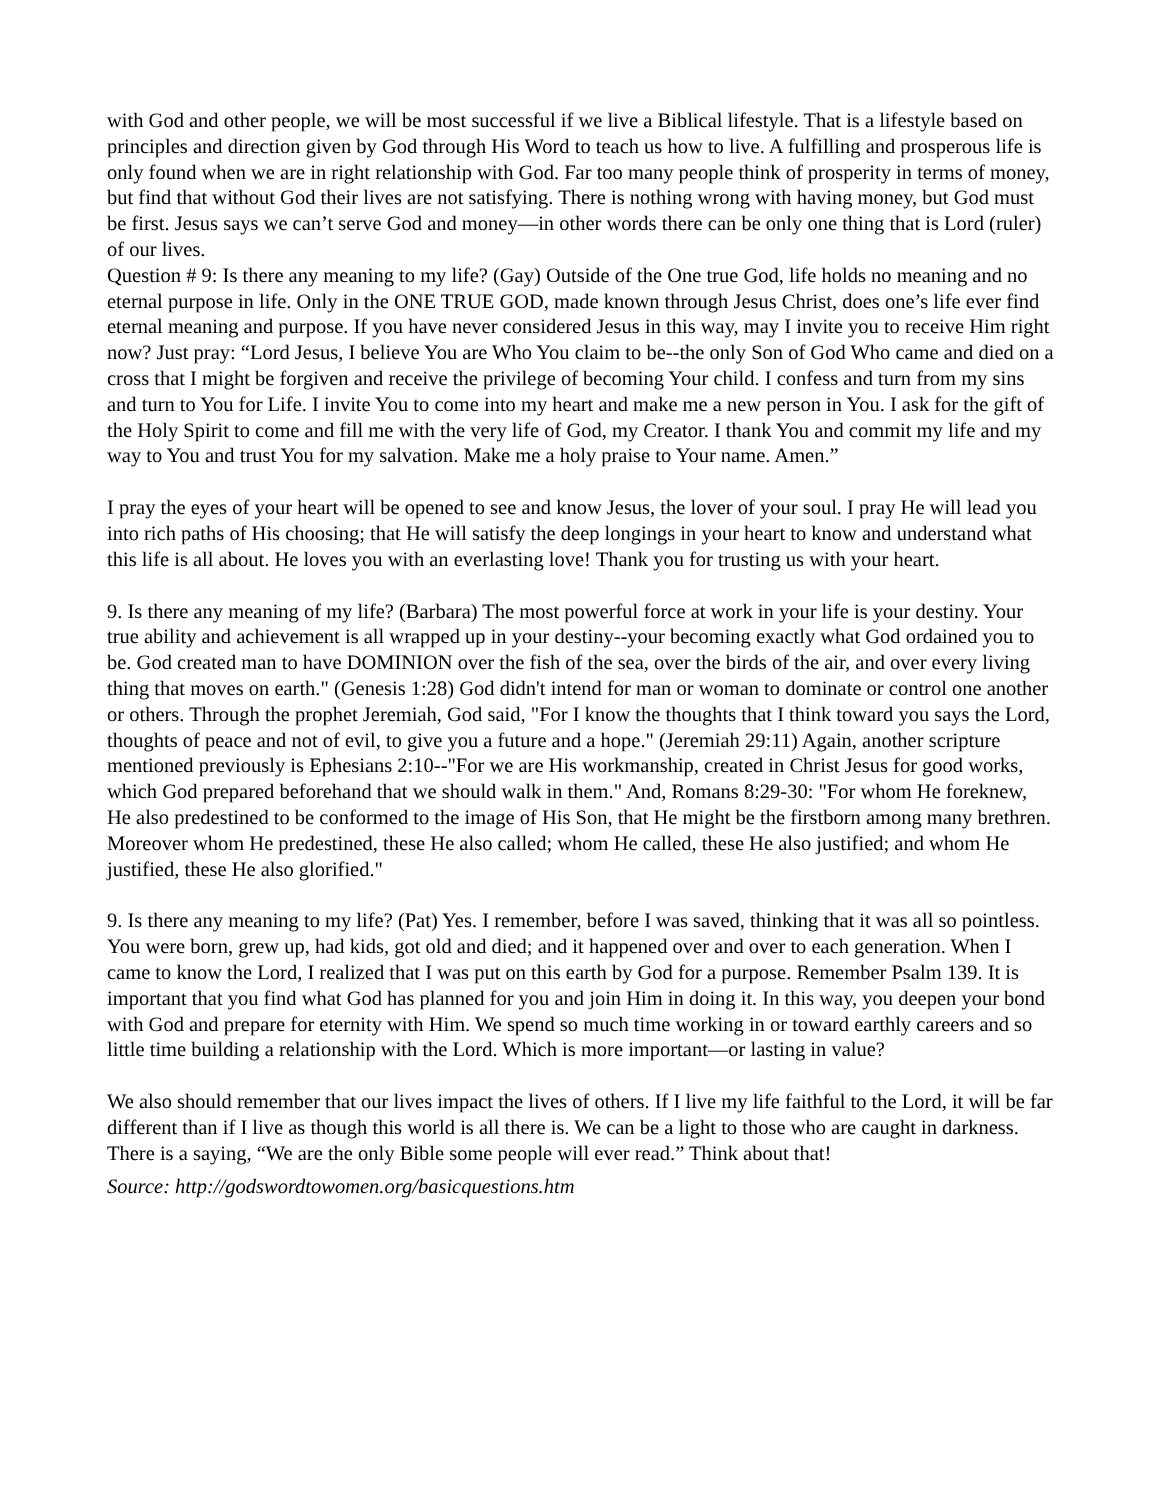with God and other people, we will be most successful if we live a Biblical lifestyle. That is a lifestyle based on principles and direction given by God through His Word to teach us how to live. A fulfilling and prosperous life is only found when we are in right relationship with God. Far too many people think of prosperity in terms of money, but find that without God their lives are not satisfying. There is nothing wrong with having money, but God must be first. Jesus says we can’t serve God and money—in other words there can be only one thing that is Lord (ruler) of our lives.
Question # 9: Is there any meaning to my life? (Gay) Outside of the One true God, life holds no meaning and no eternal purpose in life. Only in the ONE TRUE GOD, made known through Jesus Christ, does one’s life ever find eternal meaning and purpose. If you have never considered Jesus in this way, may I invite you to receive Him right now? Just pray: “Lord Jesus, I believe You are Who You claim to be--the only Son of God Who came and died on a cross that I might be forgiven and receive the privilege of becoming Your child. I confess and turn from my sins and turn to You for Life. I invite You to come into my heart and make me a new person in You. I ask for the gift of the Holy Spirit to come and fill me with the very life of God, my Creator. I thank You and commit my life and my way to You and trust You for my salvation. Make me a holy praise to Your name. Amen.”
I pray the eyes of your heart will be opened to see and know Jesus, the lover of your soul. I pray He will lead you into rich paths of His choosing; that He will satisfy the deep longings in your heart to know and understand what this life is all about. He loves you with an everlasting love! Thank you for trusting us with your heart.
9. Is there any meaning of my life? (Barbara) The most powerful force at work in your life is your destiny. Your true ability and achievement is all wrapped up in your destiny--your becoming exactly what God ordained you to be. God created man to have DOMINION over the fish of the sea, over the birds of the air, and over every living thing that moves on earth." (Genesis 1:28) God didn't intend for man or woman to dominate or control one another or others. Through the prophet Jeremiah, God said, "For I know the thoughts that I think toward you says the Lord, thoughts of peace and not of evil, to give you a future and a hope." (Jeremiah 29:11) Again, another scripture mentioned previously is Ephesians 2:10--"For we are His workmanship, created in Christ Jesus for good works, which God prepared beforehand that we should walk in them." And, Romans 8:29-30: "For whom He foreknew, He also predestined to be conformed to the image of His Son, that He might be the firstborn among many brethren. Moreover whom He predestined, these He also called; whom He called, these He also justified; and whom He justified, these He also glorified."
9. Is there any meaning to my life? (Pat) Yes. I remember, before I was saved, thinking that it was all so pointless. You were born, grew up, had kids, got old and died; and it happened over and over to each generation. When I came to know the Lord, I realized that I was put on this earth by God for a purpose. Remember Psalm 139. It is important that you find what God has planned for you and join Him in doing it. In this way, you deepen your bond with God and prepare for eternity with Him. We spend so much time working in or toward earthly careers and so little time building a relationship with the Lord. Which is more important—or lasting in value?
We also should remember that our lives impact the lives of others. If I live my life faithful to the Lord, it will be far different than if I live as though this world is all there is. We can be a light to those who are caught in darkness. There is a saying, “We are the only Bible some people will ever read.” Think about that!
Source: http://godswordtowomen.org/basicquestions.htm